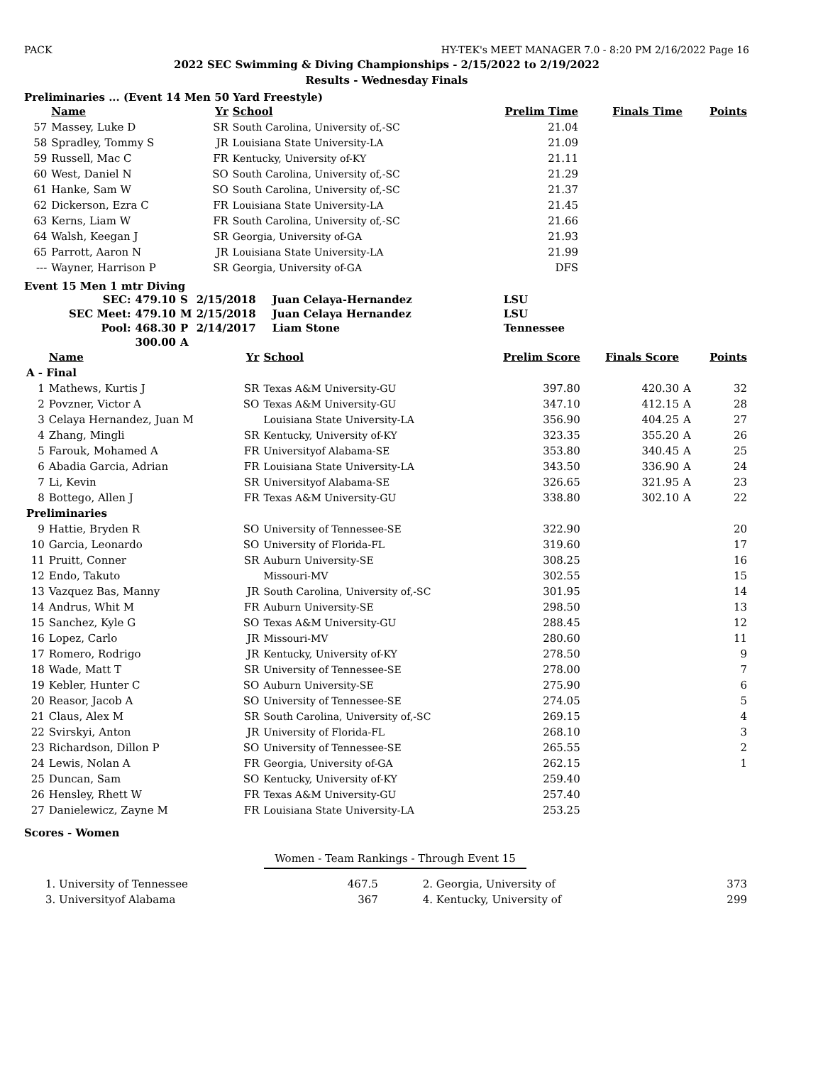PACK HY-TEK's MEET MANAGER 7.0 - 8:20 PM 2/16/2022 Page 16
2022 SEC Swimming & Diving Championships - 2/15/2022 to 2/19/2022
Results - Wednesday Finals
Preliminaries ... (Event 14 Men 50 Yard Freestyle)
| | Name | Yr | School | Prelim Time | Finals Time | | Points |
| --- | --- | --- | --- | --- | --- | --- | --- |
| 57 | Massey, Luke D | SR | South Carolina, University of,-SC | 21.04 | | | |
| 58 | Spradley, Tommy S | JR | Louisiana State University-LA | 21.09 | | | |
| 59 | Russell, Mac C | FR | Kentucky, University of-KY | 21.11 | | | |
| 60 | West, Daniel N | SO | South Carolina, University of,-SC | 21.29 | | | |
| 61 | Hanke, Sam W | SO | South Carolina, University of,-SC | 21.37 | | | |
| 62 | Dickerson, Ezra C | FR | Louisiana State University-LA | 21.45 | | | |
| 63 | Kerns, Liam W | FR | South Carolina, University of,-SC | 21.66 | | | |
| 64 | Walsh, Keegan J | SR | Georgia, University of-GA | 21.93 | | | |
| 65 | Parrott, Aaron N | JR | Louisiana State University-LA | 21.99 | | | |
| --- | Wayner, Harrison P | SR | Georgia, University of-GA | DFS | | | |
Event 15 Men 1 mtr Diving
| SEC: | 479.10 | S | 2/15/2018 | Juan Celaya-Hernandez | LSU |
| SEC Meet: | 479.10 | M | 2/15/2018 | Juan Celaya Hernandez | LSU |
| Pool: | 468.30 | P | 2/14/2017 | Liam Stone | Tennessee |
| | 300.00 | A | | | |
| | Name | Yr | School | Prelim Score | Finals Score | | Points |
| --- | --- | --- | --- | --- | --- | --- | --- |
| A - Final | | | | | | | |
| 1 | Mathews, Kurtis J | SR | Texas A&M University-GU | 397.80 | 420.30 | A | 32 |
| 2 | Povzner, Victor A | SO | Texas A&M University-GU | 347.10 | 412.15 | A | 28 |
| 3 | Celaya Hernandez, Juan M | | Louisiana State University-LA | 356.90 | 404.25 | A | 27 |
| 4 | Zhang, Mingli | SR | Kentucky, University of-KY | 323.35 | 355.20 | A | 26 |
| 5 | Farouk, Mohamed A | FR | Universityof Alabama-SE | 353.80 | 340.45 | A | 25 |
| 6 | Abadia Garcia, Adrian | FR | Louisiana State University-LA | 343.50 | 336.90 | A | 24 |
| 7 | Li, Kevin | SR | Universityof Alabama-SE | 326.65 | 321.95 | A | 23 |
| 8 | Bottego, Allen J | FR | Texas A&M University-GU | 338.80 | 302.10 | A | 22 |
| Preliminaries | | | | | | | |
| 9 | Hattie, Bryden R | SO | University of Tennessee-SE | 322.90 | | | 20 |
| 10 | Garcia, Leonardo | SO | University of Florida-FL | 319.60 | | | 17 |
| 11 | Pruitt, Conner | SR | Auburn University-SE | 308.25 | | | 16 |
| 12 | Endo, Takuto | | Missouri-MV | 302.55 | | | 15 |
| 13 | Vazquez Bas, Manny | JR | South Carolina, University of,-SC | 301.95 | | | 14 |
| 14 | Andrus, Whit M | FR | Auburn University-SE | 298.50 | | | 13 |
| 15 | Sanchez, Kyle G | SO | Texas A&M University-GU | 288.45 | | | 12 |
| 16 | Lopez, Carlo | JR | Missouri-MV | 280.60 | | | 11 |
| 17 | Romero, Rodrigo | JR | Kentucky, University of-KY | 278.50 | | | 9 |
| 18 | Wade, Matt T | SR | University of Tennessee-SE | 278.00 | | | 7 |
| 19 | Kebler, Hunter C | SO | Auburn University-SE | 275.90 | | | 6 |
| 20 | Reasor, Jacob A | SO | University of Tennessee-SE | 274.05 | | | 5 |
| 21 | Claus, Alex M | SR | South Carolina, University of,-SC | 269.15 | | | 4 |
| 22 | Svirskyi, Anton | JR | University of Florida-FL | 268.10 | | | 3 |
| 23 | Richardson, Dillon P | SO | University of Tennessee-SE | 265.55 | | | 2 |
| 24 | Lewis, Nolan A | FR | Georgia, University of-GA | 262.15 | | | 1 |
| 25 | Duncan, Sam | SO | Kentucky, University of-KY | 259.40 | | | |
| 26 | Hensley, Rhett W | FR | Texas A&M University-GU | 257.40 | | | |
| 27 | Danielewicz, Zayne M | FR | Louisiana State University-LA | 253.25 | | | |
Scores - Women
Women - Team Rankings - Through Event 15
| 1. University of Tennessee | 467.5 | 2. Georgia, University of | 373 |
| 3. Universityof Alabama | 367 | 4. Kentucky, University of | 299 |